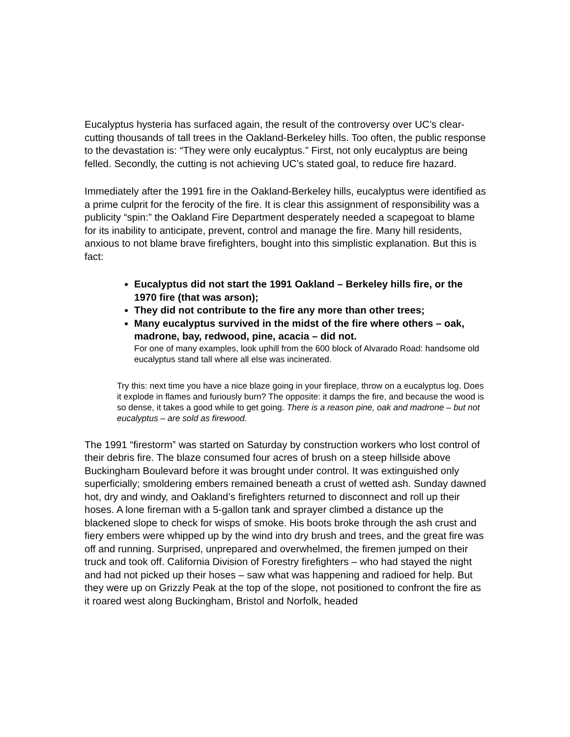Eucalyptus hysteria has surfaced again, the result of the controversy over UC’s clear-cutting thousands of tall trees in the Oakland-Berkeley hills. Too often, the public response to the devastation is: “They were only eucalyptus.” First, not only eucalyptus are being felled. Secondly, the cutting is not achieving UC’s stated goal, to reduce fire hazard.
Immediately after the 1991 fire in the Oakland-Berkeley hills, eucalyptus were identified as a prime culprit for the ferocity of the fire. It is clear this assignment of responsibility was a publicity “spin:” the Oakland Fire Department desperately needed a scapegoat to blame for its inability to anticipate, prevent, control and manage the fire. Many hill residents, anxious to not blame brave firefighters, bought into this simplistic explanation. But this is fact:
Eucalyptus did not start the 1991 Oakland – Berkeley hills fire, or the 1970 fire (that was arson);
They did not contribute to the fire any more than other trees;
Many eucalyptus survived in the midst of the fire where others – oak, madrone, bay, redwood, pine, acacia – did not.
For one of many examples, look uphill from the 600 block of Alvarado Road: handsome old eucalyptus stand tall where all else was incinerated.
Try this: next time you have a nice blaze going in your fireplace, throw on a eucalyptus log. Does it explode in flames and furiously burn? The opposite: it damps the fire, and because the wood is so dense, it takes a good while to get going. There is a reason pine, oak and madrone – but not eucalyptus – are sold as firewood.
The 1991 “firestorm” was started on Saturday by construction workers who lost control of their debris fire. The blaze consumed four acres of brush on a steep hillside above Buckingham Boulevard before it was brought under control. It was extinguished only superficially; smoldering embers remained beneath a crust of wetted ash. Sunday dawned hot, dry and windy, and Oakland’s firefighters returned to disconnect and roll up their hoses. A lone fireman with a 5-gallon tank and sprayer climbed a distance up the blackened slope to check for wisps of smoke. His boots broke through the ash crust and fiery embers were whipped up by the wind into dry brush and trees, and the great fire was off and running. Surprised, unprepared and overwhelmed, the firemen jumped on their truck and took off. California Division of Forestry firefighters – who had stayed the night and had not picked up their hoses – saw what was happening and radioed for help. But they were up on Grizzly Peak at the top of the slope, not positioned to confront the fire as it roared west along Buckingham, Bristol and Norfolk, headed